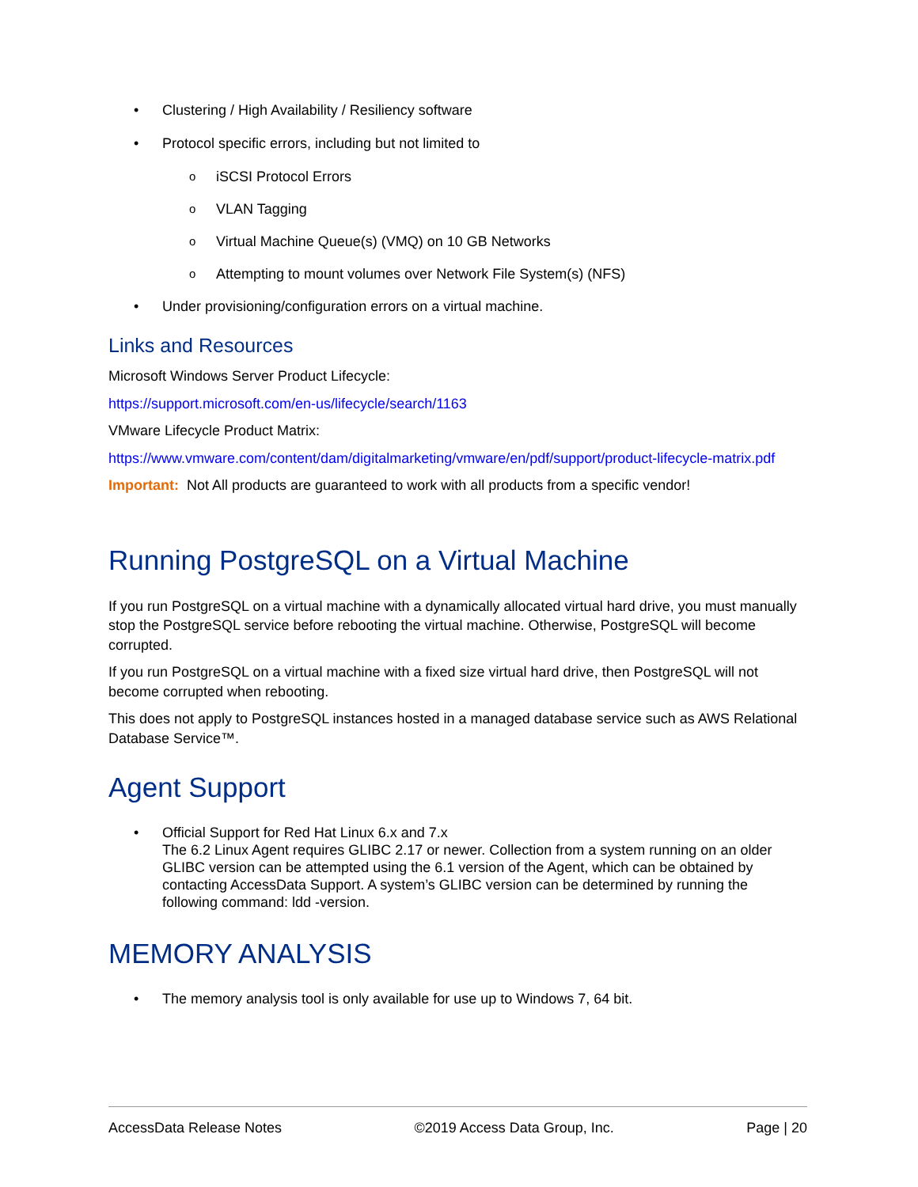• Clustering / High Availability / Resiliency software
• Protocol specific errors, including but not limited to
o iSCSI Protocol Errors
o VLAN Tagging
o Virtual Machine Queue(s) (VMQ) on 10 GB Networks
o Attempting to mount volumes over Network File System(s) (NFS)
• Under provisioning/configuration errors on a virtual machine.
Links and Resources
Microsoft Windows Server Product Lifecycle:
https://support.microsoft.com/en-us/lifecycle/search/1163
VMware Lifecycle Product Matrix:
https://www.vmware.com/content/dam/digitalmarketing/vmware/en/pdf/support/product-lifecycle-matrix.pdf
Important: Not All products are guaranteed to work with all products from a specific vendor!
Running PostgreSQL on a Virtual Machine
If you run PostgreSQL on a virtual machine with a dynamically allocated virtual hard drive, you must manually stop the PostgreSQL service before rebooting the virtual machine. Otherwise, PostgreSQL will become corrupted.
If you run PostgreSQL on a virtual machine with a fixed size virtual hard drive, then PostgreSQL will not become corrupted when rebooting.
This does not apply to PostgreSQL instances hosted in a managed database service such as AWS Relational Database Service™.
Agent Support
• Official Support for Red Hat Linux 6.x and 7.x
The 6.2 Linux Agent requires GLIBC 2.17 or newer. Collection from a system running on an older GLIBC version can be attempted using the 6.1 version of the Agent, which can be obtained by contacting AccessData Support. A system’s GLIBC version can be determined by running the following command: ldd -version.
MEMORY ANALYSIS
• The memory analysis tool is only available for use up to Windows 7, 64 bit.
AccessData Release Notes ©2019 Access Data Group, Inc. Page | 20